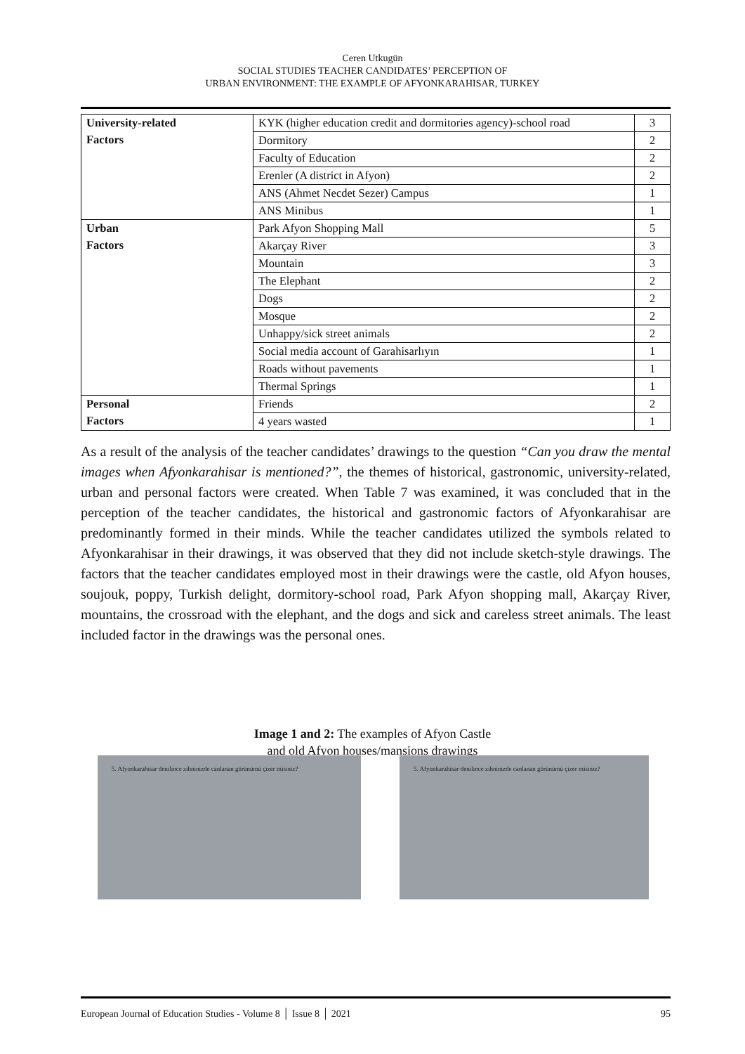Ceren Utkugün
SOCIAL STUDIES TEACHER CANDIDATES’ PERCEPTION OF
URBAN ENVIRONMENT: THE EXAMPLE OF AFYONKARAHISAR, TURKEY
| University-related Factors | KYK (higher education credit and dormitories agency)-school road | 3 |
| | Dormitory | 2 |
| | Faculty of Education | 2 |
| | Erenler (A district in Afyon) | 2 |
| | ANS (Ahmet Necdet Sezer) Campus | 1 |
| | ANS Minibus | 1 |
| Urban Factors | Park Afyon Shopping Mall | 5 |
| | Akarçay River | 3 |
| | Mountain | 3 |
| | The Elephant | 2 |
| | Dogs | 2 |
| | Mosque | 2 |
| | Unhappy/sick street animals | 2 |
| | Social media account of Garahisarlıyın | 1 |
| | Roads without pavements | 1 |
| | Thermal Springs | 1 |
| Personal Factors | Friends | 2 |
| | 4 years wasted | 1 |
As a result of the analysis of the teacher candidates’ drawings to the question “Can you draw the mental images when Afyonkarahisar is mentioned?”, the themes of historical, gastronomic, university-related, urban and personal factors were created. When Table 7 was examined, it was concluded that in the perception of the teacher candidates, the historical and gastronomic factors of Afyonkarahisar are predominantly formed in their minds. While the teacher candidates utilized the symbols related to Afyonkarahisar in their drawings, it was observed that they did not include sketch-style drawings. The factors that the teacher candidates employed most in their drawings were the castle, old Afyon houses, soujouk, poppy, Turkish delight, dormitory-school road, Park Afyon shopping mall, Akarçay River, mountains, the crossroad with the elephant, and the dogs and sick and careless street animals. The least included factor in the drawings was the personal ones.
Image 1 and 2: The examples of Afyon Castle
and old Afyon houses/mansions drawings
5. Afyonkarahisar denilince zihninizde canlanan görünümü çizer misiniz?
5. Afyonkarahisar denilince zihninizde canlanan görünümü çizer misiniz?
European Journal of Education Studies - Volume 8 │ Issue 8 │ 2021 95